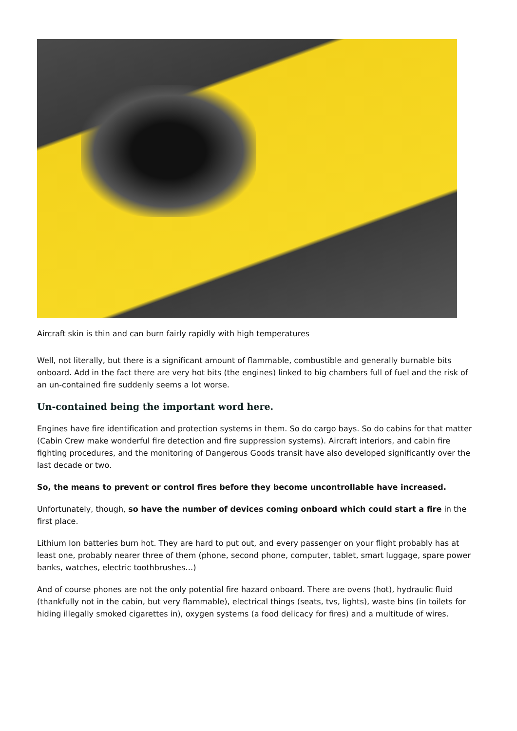Aircraft skin is thin and can burn fairly rapidly with high temperatures
Well, not literally, but there is a significant amount of flammable, combustible and generally burnable bits onboard. Add in the fact there are very hot bits (the engines) linked to big chambers full of fuel and the risk of an un-contained fire suddenly seems a lot worse.
Un-contained being the important word here.
Engines have fire identification and protection systems in them. So do cargo bays. So do cabins for that matter (Cabin Crew make wonderful fire detection and fire suppression systems). Aircraft interiors, and cabin fire fighting procedures, and the monitoring of Dangerous Goods transit have also developed significantly over the last decade or two.
So, the means to prevent or control fires before they become uncontrollable have increased.
Unfortunately, though, so have the number of devices coming onboard which could start a fire in the first place.
Lithium Ion batteries burn hot. They are hard to put out, and every passenger on your flight probably has at least one, probably nearer three of them (phone, second phone, computer, tablet, smart luggage, spare power banks, watches, electric toothbrushes…)
And of course phones are not the only potential fire hazard onboard. There are ovens (hot), hydraulic fluid (thankfully not in the cabin, but very flammable), electrical things (seats, tvs, lights), waste bins (in toilets for hiding illegally smoked cigarettes in), oxygen systems (a food delicacy for fires) and a multitude of wires.